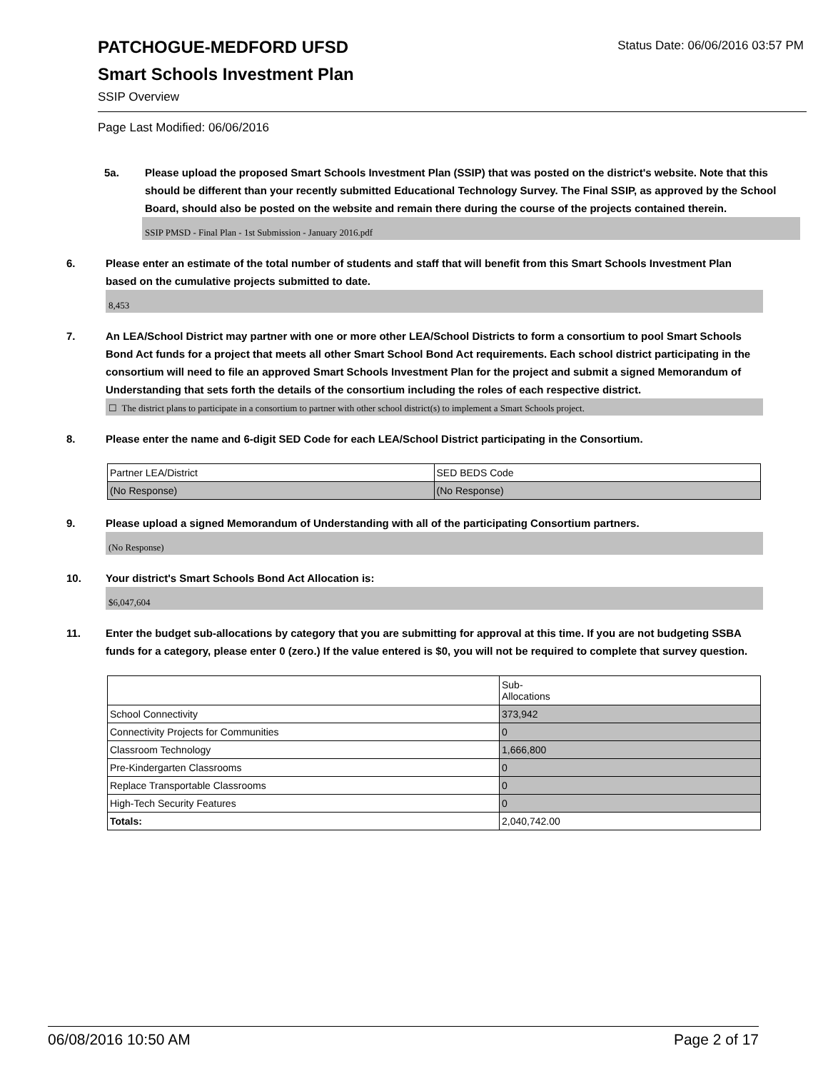Status Date: 06/06/2016 03:57 PM
PATCHOGUE-MEDFORD UFSD
Smart Schools Investment Plan
SSIP Overview
Page Last Modified: 06/06/2016
5a. Please upload the proposed Smart Schools Investment Plan (SSIP) that was posted on the district's website. Note that this should be different than your recently submitted Educational Technology Survey. The Final SSIP, as approved by the School Board, should also be posted on the website and remain there during the course of the projects contained therein.
SSIP PMSD - Final Plan - 1st Submission - January 2016.pdf
6. Please enter an estimate of the total number of students and staff that will benefit from this Smart Schools Investment Plan based on the cumulative projects submitted to date.
8,453
7. An LEA/School District may partner with one or more other LEA/School Districts to form a consortium to pool Smart Schools Bond Act funds for a project that meets all other Smart School Bond Act requirements. Each school district participating in the consortium will need to file an approved Smart Schools Investment Plan for the project and submit a signed Memorandum of Understanding that sets forth the details of the consortium including the roles of each respective district.
☐ The district plans to participate in a consortium to partner with other school district(s) to implement a Smart Schools project.
8. Please enter the name and 6-digit SED Code for each LEA/School District participating in the Consortium.
| Partner LEA/District | SED BEDS Code |
| (No Response) | (No Response) |
9. Please upload a signed Memorandum of Understanding with all of the participating Consortium partners.
(No Response)
10. Your district's Smart Schools Bond Act Allocation is:
$6,047,604
11. Enter the budget sub-allocations by category that you are submitting for approval at this time. If you are not budgeting SSBA funds for a category, please enter 0 (zero.) If the value entered is $0, you will not be required to complete that survey question.
| | Sub- Allocations |
| School Connectivity | 373,942 |
| Connectivity Projects for Communities | 0 |
| Classroom Technology | 1,666,800 |
| Pre-Kindergarten Classrooms | 0 |
| Replace Transportable Classrooms | 0 |
| High-Tech Security Features | 0 |
| Totals: | 2,040,742.00 |
06/08/2016 10:50 AM Page 2 of 17